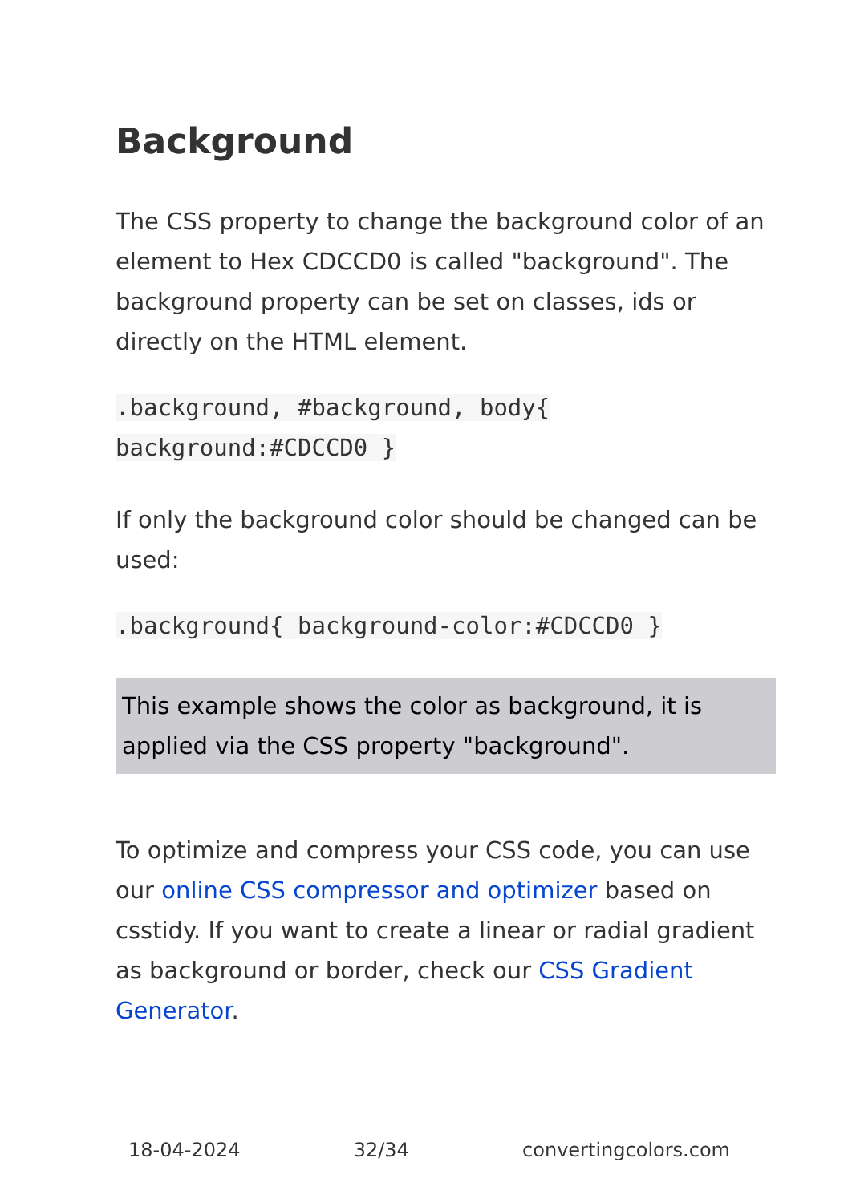Background
The CSS property to change the background color of an element to Hex CDCCD0 is called "background". The background property can be set on classes, ids or directly on the HTML element.
.background, #background, body{
background:#CDCCD0 }
If only the background color should be changed can be used:
.background{ background-color:#CDCCD0 }
This example shows the color as background, it is applied via the CSS property "background".
To optimize and compress your CSS code, you can use our online CSS compressor and optimizer based on csstidy. If you want to create a linear or radial gradient as background or border, check our CSS Gradient Generator.
18-04-2024 32/34 convertingcolors.com